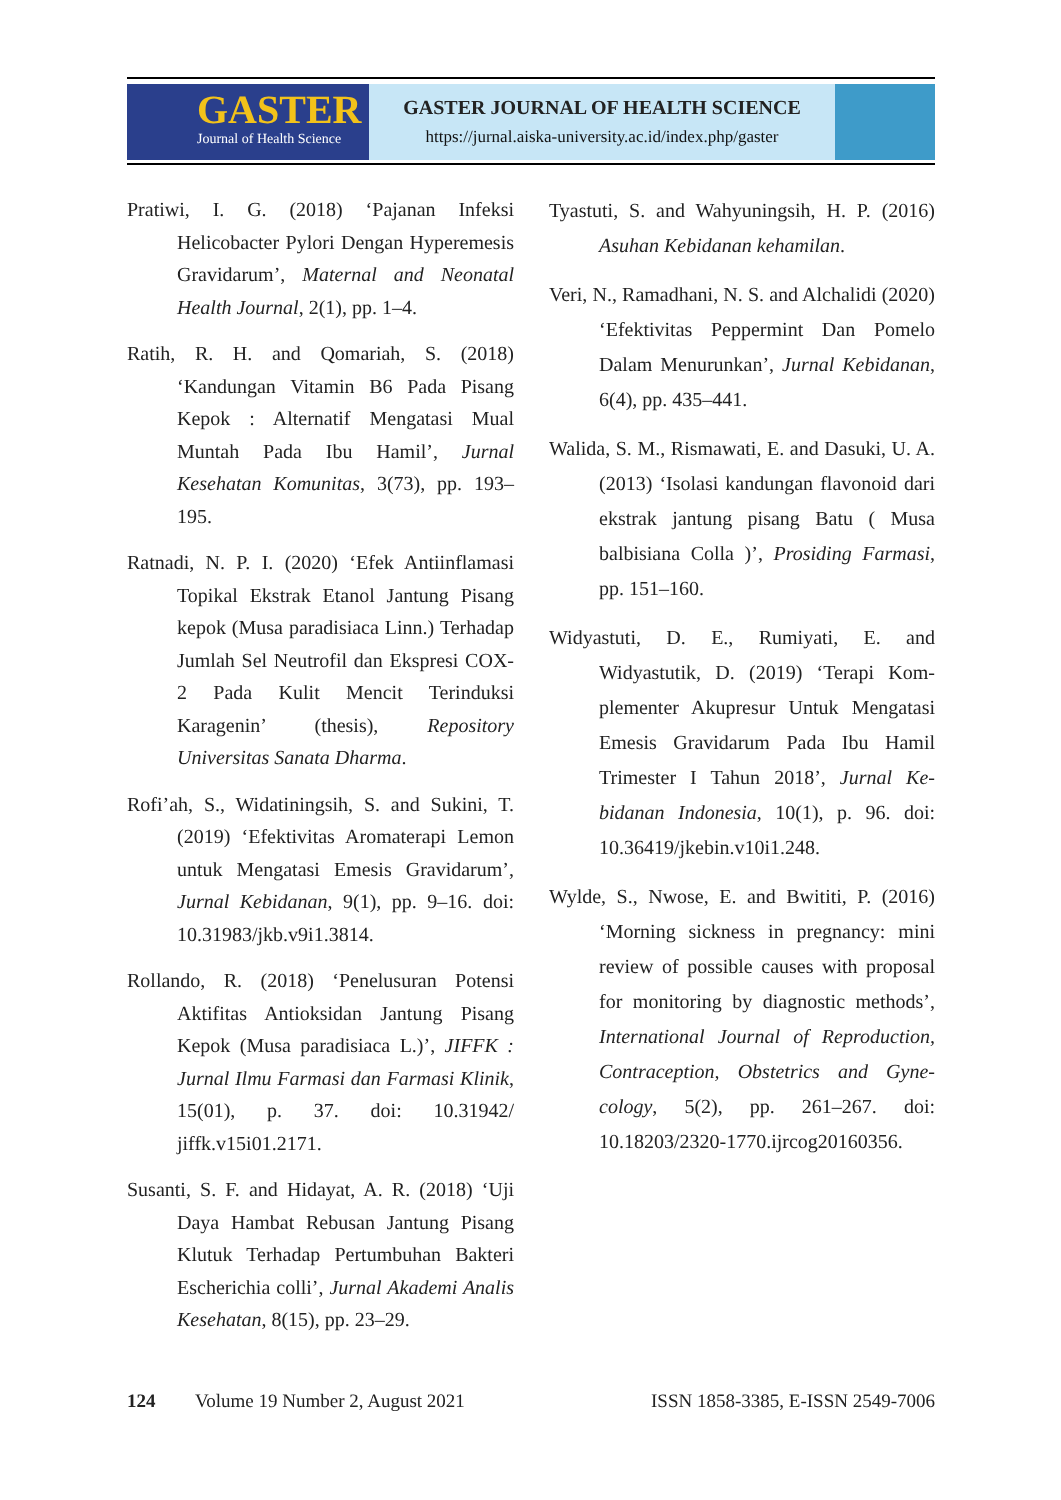GASTER
Journal of Health Science
GASTER JOURNAL OF HEALTH SCIENCE
https://jurnal.aiska-university.ac.id/index.php/gaster
Pratiwi, I. G. (2018) ‘Pajanan Infeksi Helicobacter Pylori Dengan Hype­remesis Gravidarum’, Maternal and Neonatal Health Journal, 2(1), pp. 1–4.
Ratih, R. H. and Qomariah, S. (2018) ‘Kandungan Vitamin B6 Pada Pisang Kepok : Alternatif Mengatasi Mual Muntah Pada Ibu Hamil’, Jurnal Kesehatan Komunitas, 3(73), pp. 193–195.
Ratnadi, N. P. I. (2020) ‘Efek Antiinflamasi Topikal Ekstrak Etanol Jantung Pisang kepok (Musa paradisiaca Linn.) Terhadap Jumlah Sel Neutrofil dan Ekspresi COX-2 Pada Kulit Mencit Terinduksi Karagenin’ (thesis), Repository Universitas Sanata Dharma.
Rofi’ah, S., Widatiningsih, S. and Sukini, T. (2019) ‘Efektivitas Aromaterapi Lemon untuk Mengatasi Emesis Gravidarum’, Jurnal Kebidanan, 9(1), pp. 9–16. doi: 10.31983/jkb.v9i1.3814.
Rollando, R. (2018) ‘Penelusuran Potensi Aktifitas Antioksidan Jantung Pisang Kepok (Musa paradisiaca L.)’, JIFFK : Jurnal Ilmu Farmasi dan Farmasi Klinik, 15(01), p. 37. doi: 10.31942/ jiffk.v15i01.2171.
Susanti, S. F. and Hidayat, A. R. (2018) ‘Uji Daya Hambat Rebusan Jantung Pisang Klutuk Terhadap Pertumbuhan Bakteri Escherichia colli’, Jurnal Akademi Analis Kesehatan, 8(15), pp. 23–29.
Tyastuti, S. and Wahyuningsih, H. P. (2016) Asuhan Kebidanan kehamilan.
Veri, N., Ramadhani, N. S. and Alchalidi (2020) ‘Efektivitas Peppermint Dan Pomelo Dalam Menurunkan’, Jurnal Kebidanan, 6(4), pp. 435–441.
Walida, S. M., Rismawati, E. and Dasuki, U. A. (2013) ‘Isolasi kandungan flavonoid dari ekstrak jantung pisang Batu ( Musa balbisiana Colla )’, Prosiding Farmasi, pp. 151–160.
Widyastuti, D. E., Rumiyati, E. and Widyastutik, D. (2019) ‘Terapi Kom­plementer Akupresur Untuk Mengatasi Emesis Gravidarum Pada Ibu Hamil Trimester I Tahun 2018’, Jurnal Ke­bidanan Indonesia, 10(1), p. 96. doi: 10.36419/jkebin.v10i1.248.
Wylde, S., Nwose, E. and Bwititi, P. (2016) ‘Morning sickness in pregnancy: mini review of possible causes with proposal for monitoring by diagnostic methods’, International Journal of Reproduction, Contraception, Obstetrics and Gyne­cology, 5(2), pp. 261–267. doi: 10.18203/2320-1770.ijrcog20160356.
124 Volume 19 Number 2, August 2021 ISSN 1858-3385, E-ISSN 2549-7006